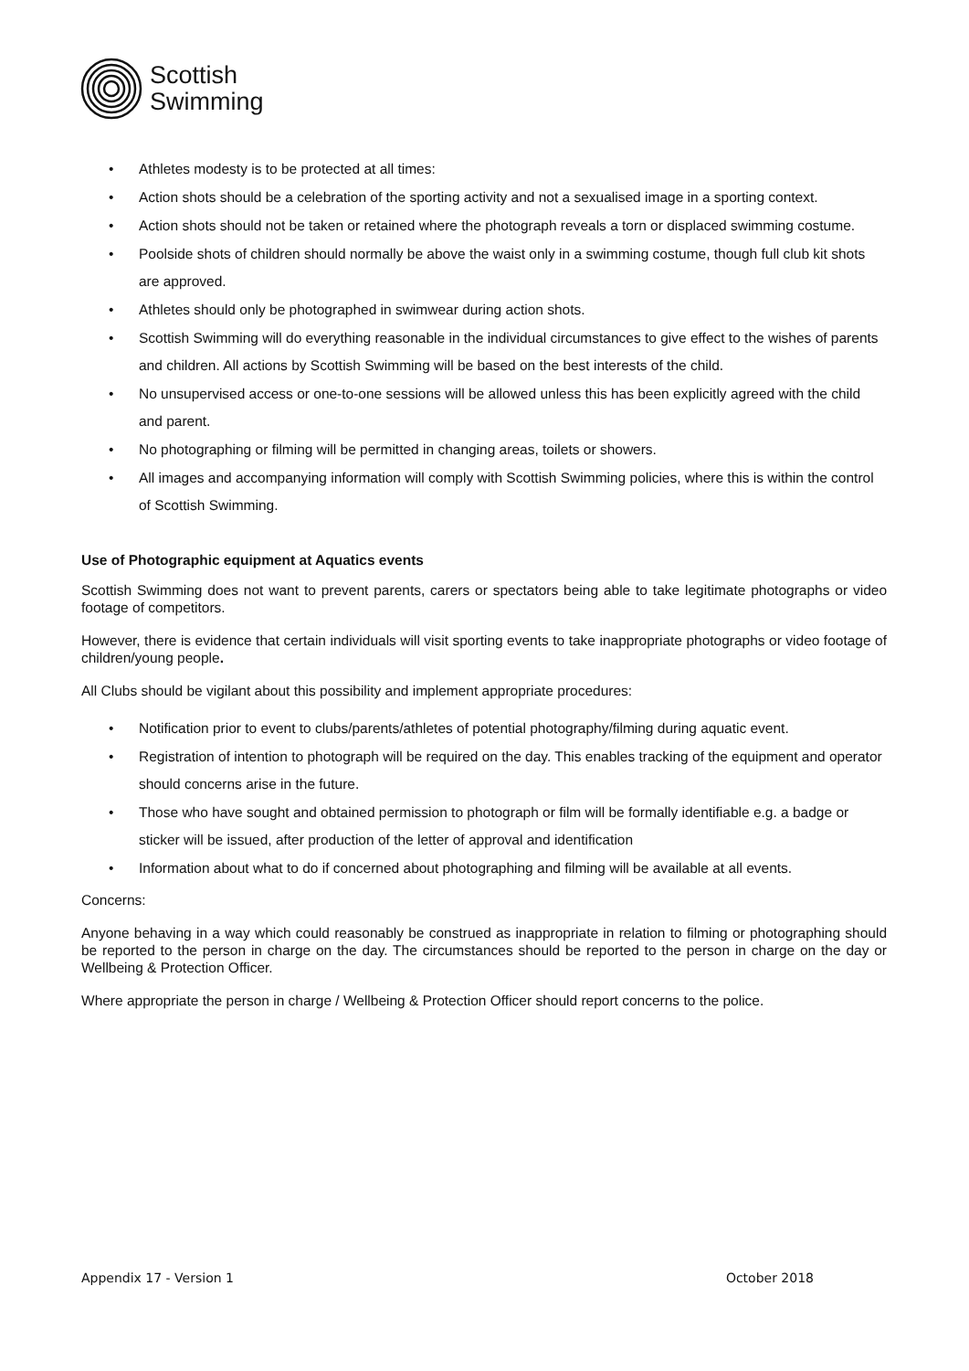Scottish
Swimming
• Athletes modesty is to be protected at all times:
• Action shots should be a celebration of the sporting activity and not a sexualised image in a sporting context.
• Action shots should not be taken or retained where the photograph reveals a torn or displaced swimming costume.
• Poolside shots of children should normally be above the waist only in a swimming costume, though full club kit shots are approved.
• Athletes should only be photographed in swimwear during action shots.
• Scottish Swimming will do everything reasonable in the individual circumstances to give effect to the wishes of parents and children. All actions by Scottish Swimming will be based on the best interests of the child.
• No unsupervised access or one-to-one sessions will be allowed unless this has been explicitly agreed with the child and parent.
• No photographing or filming will be permitted in changing areas, toilets or showers.
• All images and accompanying information will comply with Scottish Swimming policies, where this is within the control of Scottish Swimming.
Use of Photographic equipment at Aquatics events
Scottish Swimming does not want to prevent parents, carers or spectators being able to take legitimate photographs or video footage of competitors.
However, there is evidence that certain individuals will visit sporting events to take inappropriate photographs or video footage of children/young people.
All Clubs should be vigilant about this possibility and implement appropriate procedures:
• Notification prior to event to clubs/parents/athletes of potential photography/filming during aquatic event.
• Registration of intention to photograph will be required on the day. This enables tracking of the equipment and operator should concerns arise in the future.
• Those who have sought and obtained permission to photograph or film will be formally identifiable e.g. a badge or sticker will be issued, after production of the letter of approval and identification
• Information about what to do if concerned about photographing and filming will be available at all events.
Concerns:
Anyone behaving in a way which could reasonably be construed as inappropriate in relation to filming or photographing should be reported to the person in charge on the day. The circumstances should be reported to the person in charge on the day or Wellbeing & Protection Officer.
Where appropriate the person in charge / Wellbeing & Protection Officer should report concerns to the police.
Appendix 17 - Version 1 October 2018